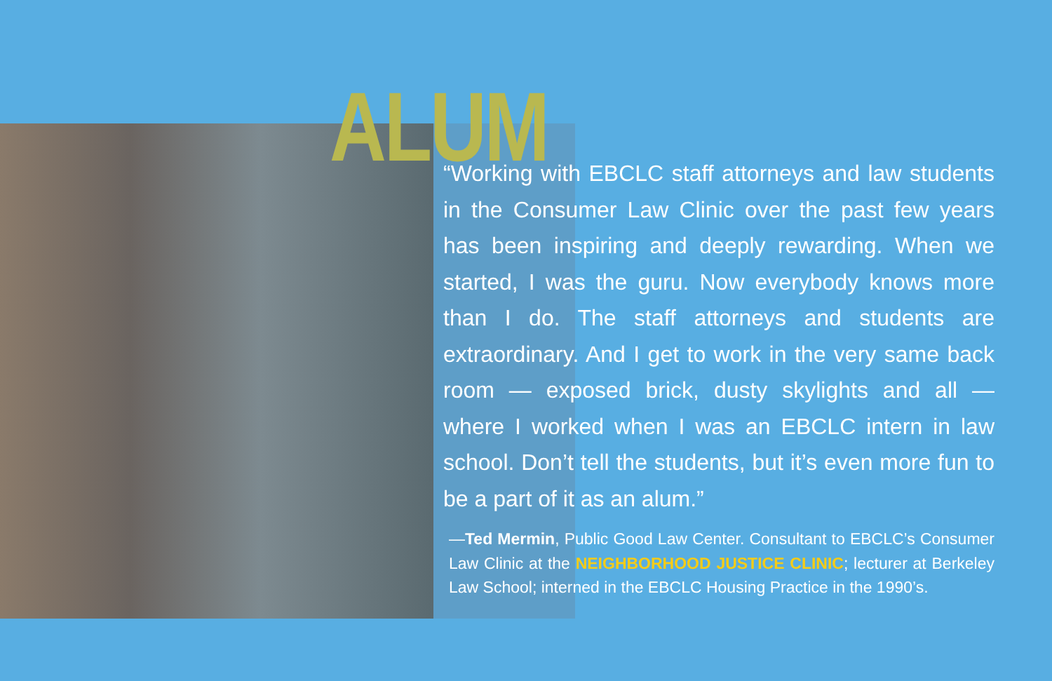ALUM
“Working with EBCLC staff attorneys and law students in the Consumer Law Clinic over the past few years has been inspiring and deeply rewarding. When we started, I was the guru. Now everybody knows more than I do. The staff attorneys and students are extraordinary. And I get to work in the very same back room — exposed brick, dusty skylights and all — where I worked when I was an EBCLC intern in law school. Don’t tell the students, but it’s even more fun to be a part of it as an alum.”
—Ted Mermin, Public Good Law Center. Consultant to EBCLC’s Consumer Law Clinic at the NEIGHBORHOOD JUSTICE CLINIC; lecturer at Berkeley Law School; interned in the EBCLC Housing Practice in the 1990’s.